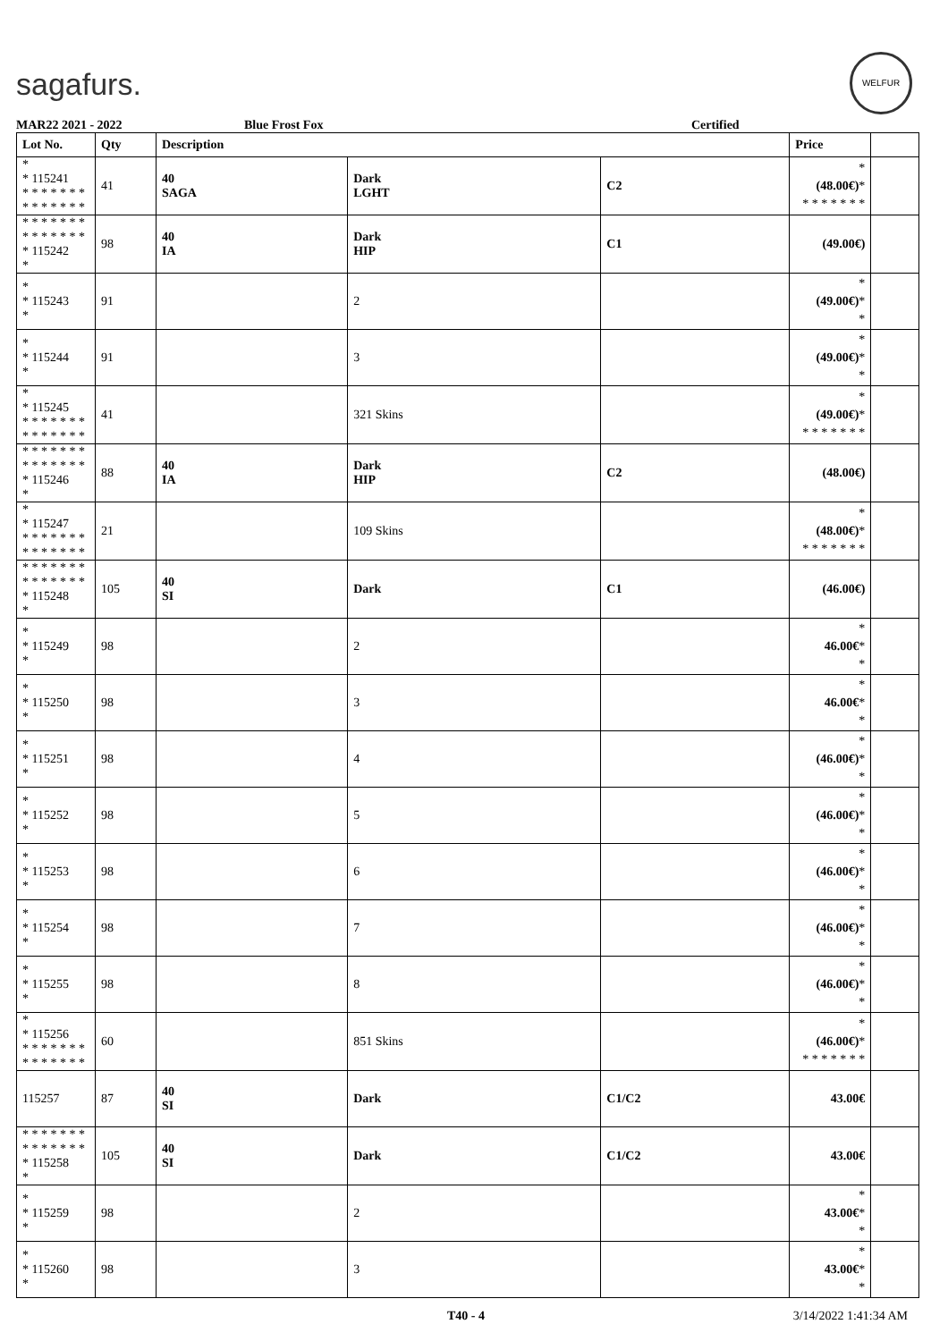sagafurs.
WELFUR
MAR22 2021 - 2022 Blue Frost Fox Certified
| Lot No. | Qty | Description | | | Price | |
| --- | --- | --- | --- | --- | --- | --- |
| * * 115241 * * * * * * * * * * * * * * | 41 | 40 SAGA | Dark LGHT | C2 | * (48.00€) * * * * * * * * | |
| * * * * * * * * * * * * * * * 115242 * | 98 | 40 IA | Dark HIP | C1 | (49.00€) | |
| * * 115243 * | 91 | | 2 | | * (49.00€) * * | |
| * * 115244 * | 91 | | 3 | | * (49.00€) * * | |
| * * 115245 * * * * * * * * * * * * * * | 41 | | 321 Skins | | * (49.00€) * * * * * * * * | |
| * * * * * * * * * * * * * * * 115246 * | 88 | 40 IA | Dark HIP | C2 | (48.00€) | |
| * * 115247 * * * * * * * * * * * * * * | 21 | | 109 Skins | | * (48.00€) * * * * * * * * | |
| * * * * * * * * * * * * * * * 115248 * | 105 | 40 SI | Dark | C1 | (46.00€) | |
| * * 115249 * | 98 | | 2 | | * 46.00€ * * | |
| * * 115250 * | 98 | | 3 | | * 46.00€ * * | |
| * * 115251 * | 98 | | 4 | | * (46.00€) * * | |
| * * 115252 * | 98 | | 5 | | * (46.00€) * * | |
| * * 115253 * | 98 | | 6 | | * (46.00€) * * | |
| * * 115254 * | 98 | | 7 | | * (46.00€) * * | |
| * * 115255 * | 98 | | 8 | | * (46.00€) * * | |
| * * 115256 * * * * * * * * * * * * * * | 60 | | 851 Skins | | * (46.00€) * * * * * * * * | |
| 115257 | 87 | 40 SI | Dark | C1/C2 | 43.00€ | |
| * * * * * * * * * * * * * * * 115258 * | 105 | 40 SI | Dark | C1/C2 | 43.00€ | |
| * * 115259 * | 98 | | 2 | | * 43.00€ * * | |
| * * 115260 * | 98 | | 3 | | * 43.00€ * * | |
T40 - 4 3/14/2022 1:41:34 AM